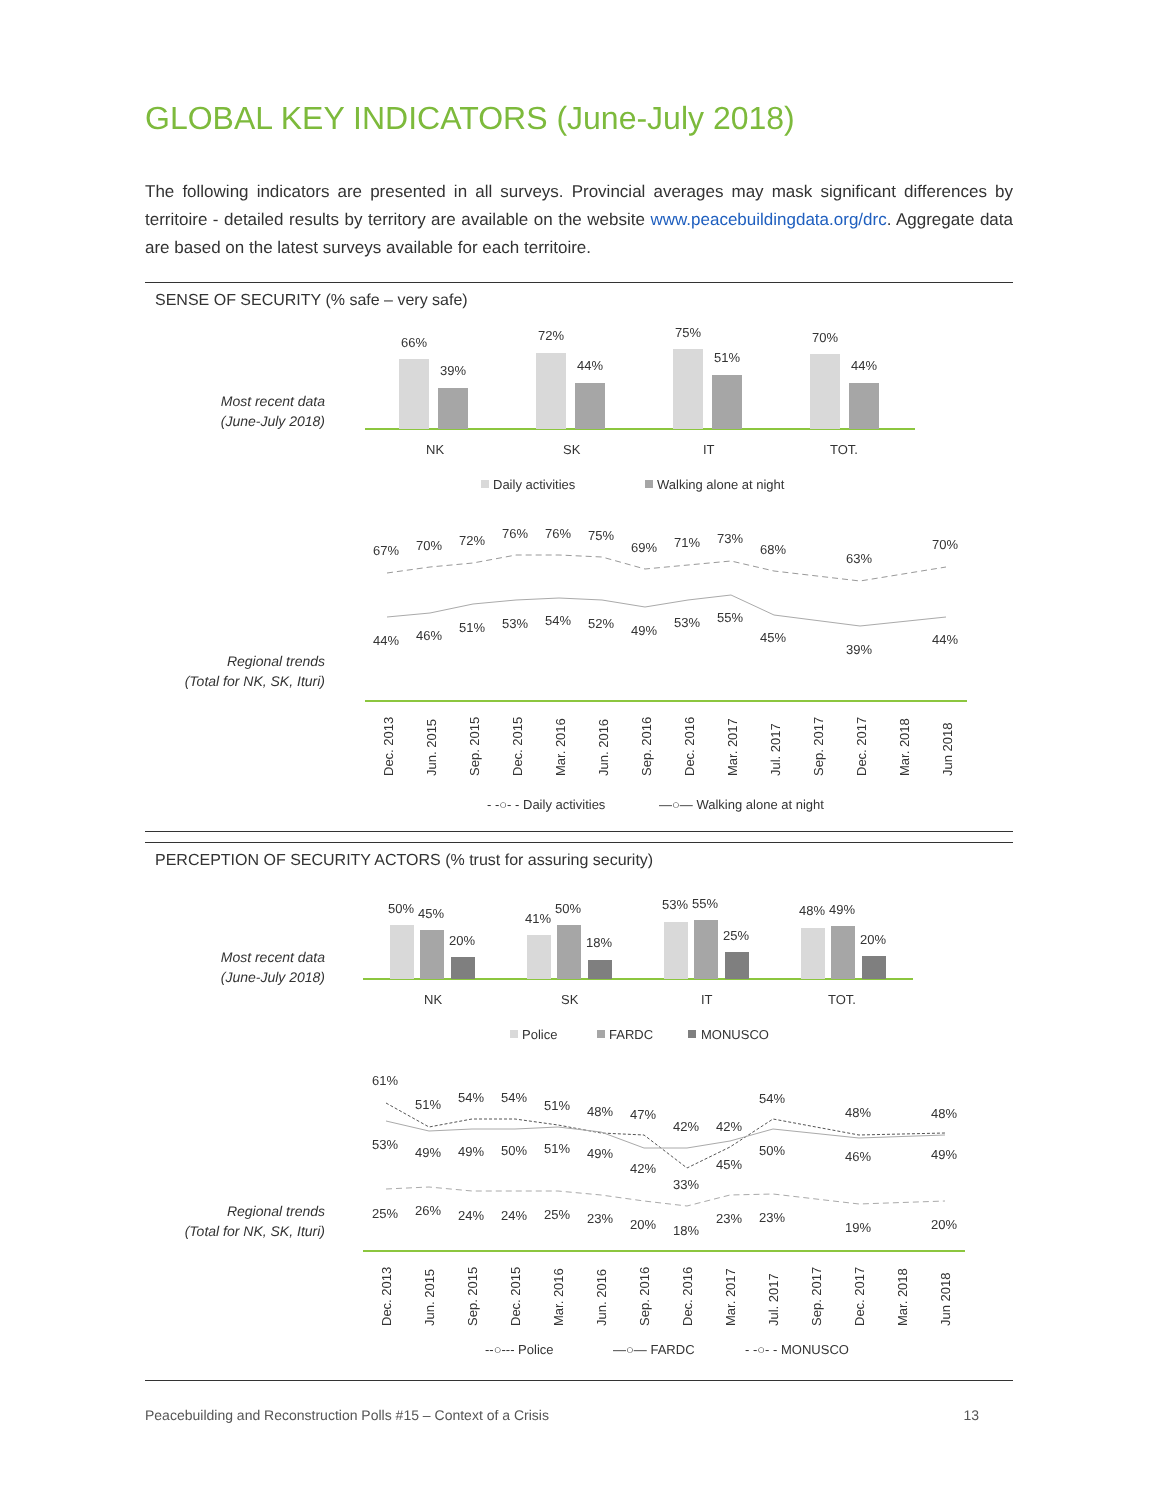GLOBAL KEY INDICATORS (June-July 2018)
The following indicators are presented in all surveys. Provincial averages may mask significant differences by territoire - detailed results by territory are available on the website www.peacebuildingdata.org/drc. Aggregate data are based on the latest surveys available for each territoire.
SENSE OF SECURITY (% safe – very safe)
Most recent data
(June-July 2018)
Regional trends
(Total for NK, SK, Ituri)
66%
39%
72%
44%
75%
51%
70%
44%
NK
SK
IT
TOT.
Daily activities
Walking alone at night
67%
70%
72%
76%
76%
75%
69%
71%
73%
68%
63%
70%
44%
46%
51%
53%
54%
52%
49%
53%
55%
45%
39%
44%
Dec. 2013
Jun. 2015
Sep. 2015
Dec. 2015
Mar. 2016
Jun. 2016
Sep. 2016
Dec. 2016
Mar. 2017
Jul. 2017
Sep. 2017
Dec. 2017
Mar. 2018
Jun 2018
- -○- - Daily activities
—○— Walking alone at night
PERCEPTION OF SECURITY ACTORS (% trust for assuring security)
Most recent data
(June-July 2018)
Regional trends
(Total for NK, SK, Ituri)
50%
45%
20%
41%
50%
18%
53%
55%
25%
48%
49%
20%
NK
SK
IT
TOT.
Police
FARDC
MONUSCO
61%
51%
54%
54%
51%
48%
47%
42%
42%
54%
48%
48%
53%
49%
49%
50%
51%
49%
42%
33%
45%
50%
46%
49%
25%
26%
24%
24%
25%
23%
20%
18%
23%
23%
19%
20%
Dec. 2013
Jun. 2015
Sep. 2015
Dec. 2015
Mar. 2016
Jun. 2016
Sep. 2016
Dec. 2016
Mar. 2017
Jul. 2017
Sep. 2017
Dec. 2017
Mar. 2018
Jun 2018
--○--- Police
—○— FARDC
- -○- - MONUSCO
Peacebuilding and Reconstruction Polls #15 – Context of a Crisis 13